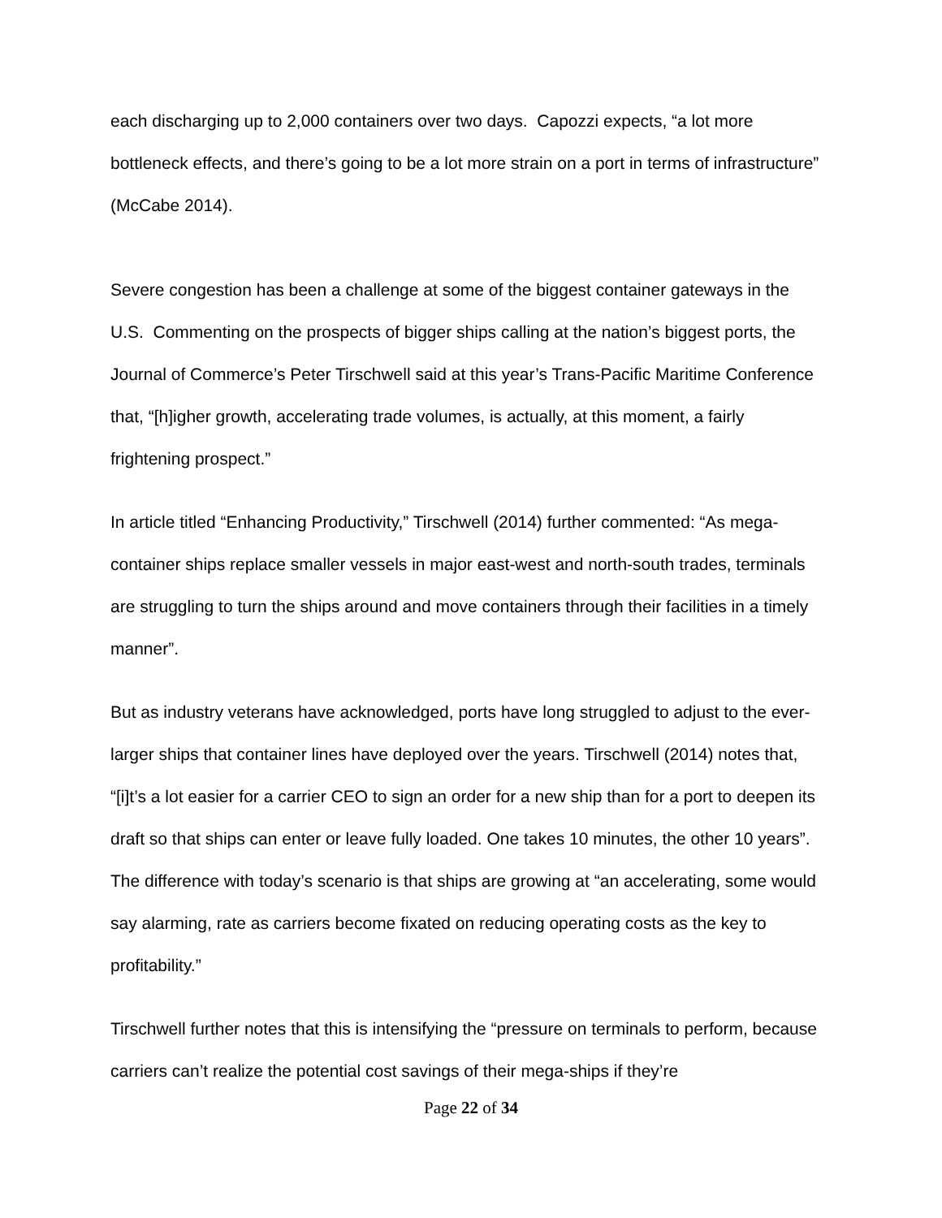each discharging up to 2,000 containers over two days. Capozzi expects, “a lot more bottleneck effects, and there’s going to be a lot more strain on a port in terms of infrastructure” (McCabe 2014).
Severe congestion has been a challenge at some of the biggest container gateways in the U.S. Commenting on the prospects of bigger ships calling at the nation’s biggest ports, the Journal of Commerce’s Peter Tirschwell said at this year’s Trans-Pacific Maritime Conference that, “[h]igher growth, accelerating trade volumes, is actually, at this moment, a fairly frightening prospect.”
In article titled “Enhancing Productivity,” Tirschwell (2014) further commented: “As mega-container ships replace smaller vessels in major east-west and north-south trades, terminals are struggling to turn the ships around and move containers through their facilities in a timely manner”.
But as industry veterans have acknowledged, ports have long struggled to adjust to the ever-larger ships that container lines have deployed over the years. Tirschwell (2014) notes that, “[i]t’s a lot easier for a carrier CEO to sign an order for a new ship than for a port to deepen its draft so that ships can enter or leave fully loaded. One takes 10 minutes, the other 10 years”. The difference with today’s scenario is that ships are growing at “an accelerating, some would say alarming, rate as carriers become fixated on reducing operating costs as the key to profitability.”
Tirschwell further notes that this is intensifying the “pressure on terminals to perform, because carriers can’t realize the potential cost savings of their mega-ships if they’re
Page 22 of 34